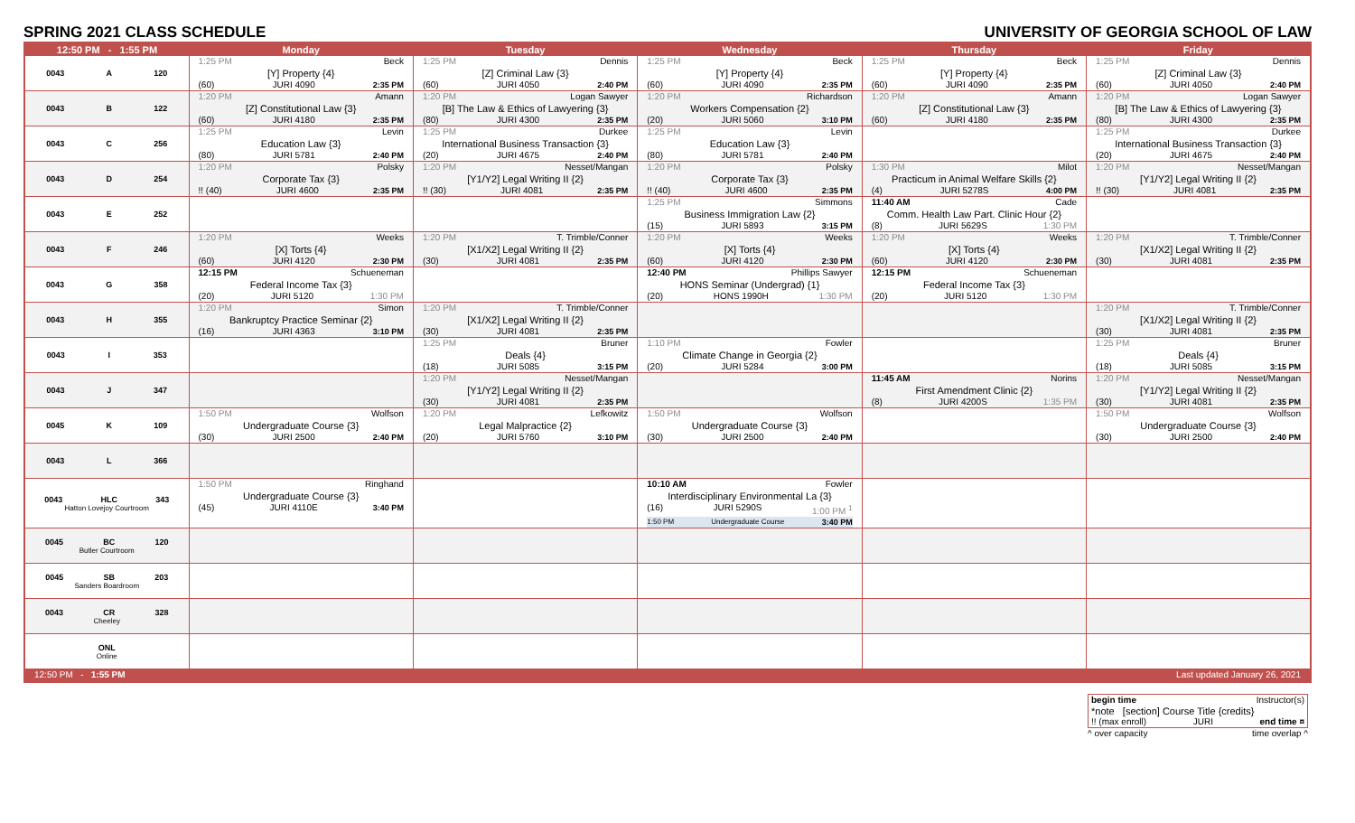SPRING 2021 CLASS SCHEDULE UNIVERSITY OF GEORGIA SCHOOL OF LAW
| 12:50 PM - 1:55 PM | Monday | Tuesday | Wednesday | Thursday | Friday |
| --- | --- | --- | --- | --- | --- |
| 0043 A 120 | 1:25 PM Beck [Y] Property {4} (60) JURI 4090 2:35 PM | 1:25 PM Dennis [Z] Criminal Law {3} (60) JURI 4050 2:40 PM | 1:25 PM Beck [Y] Property {4} (60) JURI 4090 2:35 PM | 1:25 PM Beck [Y] Property {4} (60) JURI 4090 2:35 PM | 1:25 PM Dennis [Z] Criminal Law {3} (60) JURI 4050 2:40 PM |
| 0043 B 122 | 1:20 PM Amann [Z] Constitutional Law {3} (60) JURI 4180 2:35 PM | 1:20 PM Logan Sawyer [B] The Law & Ethics of Lawyering {3} (80) JURI 4300 2:35 PM | 1:20 PM Richardson Workers Compensation {2} (20) JURI 5060 3:10 PM | 1:20 PM Amann [Z] Constitutional Law {3} (60) JURI 4180 2:35 PM | 1:20 PM Logan Sawyer [B] The Law & Ethics of Lawyering {3} (80) JURI 4300 2:35 PM |
| 0043 C 256 | 1:25 PM Levin Education Law {3} (80) JURI 5781 2:40 PM | 1:25 PM Durkee International Business Transaction {3} (20) JURI 4675 2:40 PM | 1:25 PM Levin Education Law {3} (80) JURI 5781 2:40 PM | | 1:25 PM Durkee International Business Transaction {3} (20) JURI 4675 2:40 PM |
| 0043 D 254 | 1:20 PM Polsky Corporate Tax {3} !! (40) JURI 4600 2:35 PM | 1:20 PM Nesset/Mangan [Y1/Y2] Legal Writing II {2} !! (30) JURI 4081 2:35 PM | 1:20 PM Polsky Corporate Tax {3} !! (40) JURI 4600 2:35 PM | 1:30 PM Milot Practicum in Animal Welfare Skills {2} (4) JURI 5278S 4:00 PM | 1:20 PM Nesset/Mangan [Y1/Y2] Legal Writing II {2} !! (30) JURI 4081 2:35 PM |
| 0043 E 252 | | | 1:25 PM Simmons Business Immigration Law {2} (15) JURI 5893 3:15 PM | 11:40 AM Cade Comm. Health Law Part. Clinic Hour {2} (8) JURI 5629S 1:30 PM | |
| 0043 F 246 | 1:20 PM Weeks [X] Torts {4} (60) JURI 4120 2:30 PM | 1:20 PM T. Trimble/Conner [X1/X2] Legal Writing II {2} (30) JURI 4081 2:35 PM | 1:20 PM Weeks [X] Torts {4} (60) JURI 4120 2:30 PM | 1:20 PM Weeks [X] Torts {4} (60) JURI 4120 2:30 PM | 1:20 PM T. Trimble/Conner [X1/X2] Legal Writing II {2} (30) JURI 4081 2:35 PM |
| 0043 G 358 | 12:15 PM Schueneman Federal Income Tax {3} (20) JURI 5120 1:30 PM | | 12:40 PM Phillips Sawyer HONS Seminar (Undergrad) {1} (20) HONS 1990H 1:30 PM | 12:15 PM Schueneman Federal Income Tax {3} (20) JURI 5120 1:30 PM | |
| 0043 H 355 | 1:20 PM Simon Bankruptcy Practice Seminar {2} (16) JURI 4363 3:10 PM | 1:20 PM T. Trimble/Conner [X1/X2] Legal Writing II {2} (30) JURI 4081 2:35 PM | | | 1:20 PM T. Trimble/Conner [X1/X2] Legal Writing II {2} (30) JURI 4081 2:35 PM |
| 0043 I 353 | | 1:25 PM Bruner Deals {4} (18) JURI 5085 3:15 PM | 1:10 PM Fowler Climate Change in Georgia {2} (20) JURI 5284 3:00 PM | | 1:25 PM Bruner Deals {4} (18) JURI 5085 3:15 PM |
| 0043 J 347 | | 1:20 PM Nesset/Mangan [Y1/Y2] Legal Writing II {2} (30) JURI 4081 2:35 PM | | 11:45 AM Norins First Amendment Clinic {2} (8) JURI 4200S 1:35 PM | 1:20 PM Nesset/Mangan [Y1/Y2] Legal Writing II {2} (30) JURI 4081 2:35 PM |
| 0045 K 109 | 1:50 PM Wolfson Undergraduate Course {3} (30) JURI 2500 2:40 PM | 1:20 PM Lefkowitz Legal Malpractice {2} (20) JURI 5760 3:10 PM | 1:50 PM Wolfson Undergraduate Course {3} (30) JURI 2500 2:40 PM | | 1:50 PM Wolfson Undergraduate Course {3} (30) JURI 2500 2:40 PM |
| 0043 L 366 | | | | | |
| 0043 HLC 343 Hatton Lovejoy Courtroom | 1:50 PM Ringhand Undergraduate Course {3} (45) JURI 4110E 3:40 PM | | 10:10 AM Fowler Interdisciplinary Environmental La {3} (16) JURI 5290S 1:00 PM <sup>1</sup> 1:50 PM Undergraduate Course 3:40 PM | | |
| 0045 BC 120 Butler Courtroom | | | | | |
| 0045 SB 203 Sanders Boardroom | | | | | |
| 0043 CR 328 Cheeley | | | | | |
| ONL Online | | | | | |
| 12:50 PM - 1:55 PM | | | | | Last updated January 26, 2021 |
begin time Instructor(s)
*note [section] Course Title {credits}
!! (max enroll) JURI end time ¤
^ over capacity time overlap ^